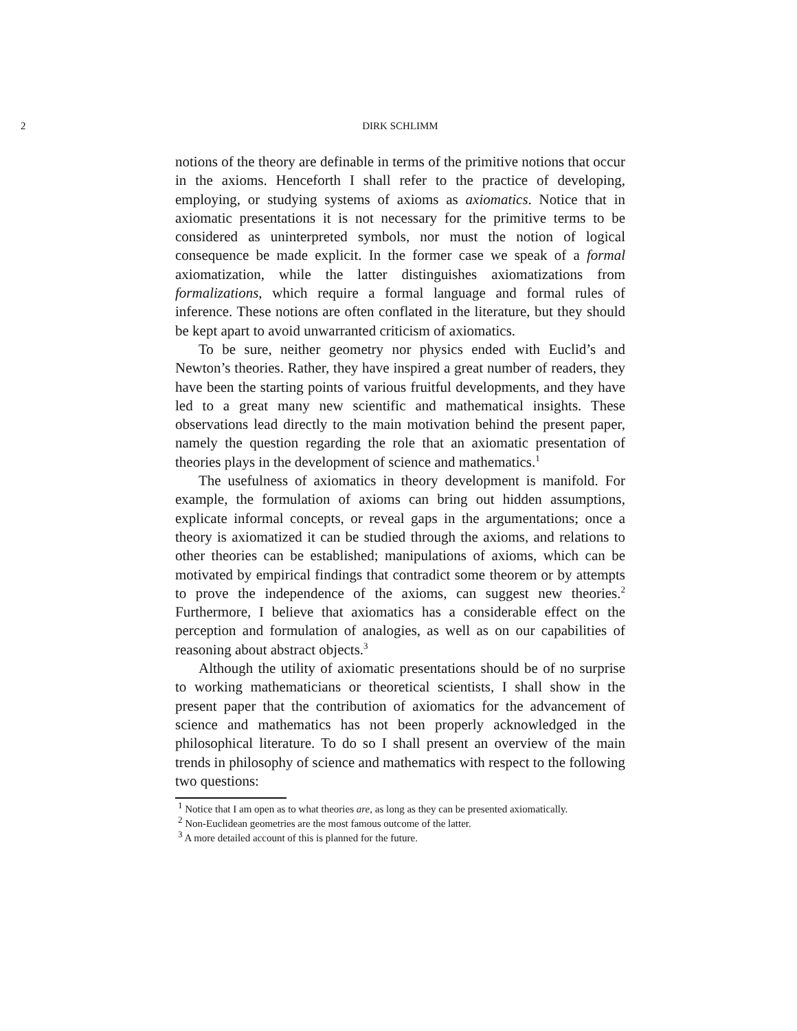2 DIRK SCHLIMM
notions of the theory are definable in terms of the primitive notions that occur in the axioms. Henceforth I shall refer to the practice of developing, employing, or studying systems of axioms as axiomatics. Notice that in axiomatic presentations it is not necessary for the primitive terms to be considered as uninterpreted symbols, nor must the notion of logical consequence be made explicit. In the former case we speak of a formal axiomatization, while the latter distinguishes axiomatizations from formalizations, which require a formal language and formal rules of inference. These notions are often conflated in the literature, but they should be kept apart to avoid unwarranted criticism of axiomatics.
To be sure, neither geometry nor physics ended with Euclid’s and Newton’s theories. Rather, they have inspired a great number of readers, they have been the starting points of various fruitful developments, and they have led to a great many new scientific and mathematical insights. These observations lead directly to the main motivation behind the present paper, namely the question regarding the role that an axiomatic presentation of theories plays in the development of science and mathematics.<sup>1</sup>
The usefulness of axiomatics in theory development is manifold. For example, the formulation of axioms can bring out hidden assumptions, explicate informal concepts, or reveal gaps in the argumentations; once a theory is axiomatized it can be studied through the axioms, and relations to other theories can be established; manipulations of axioms, which can be motivated by empirical findings that contradict some theorem or by attempts to prove the independence of the axioms, can suggest new theories.<sup>2</sup> Furthermore, I believe that axiomatics has a considerable effect on the perception and formulation of analogies, as well as on our capabilities of reasoning about abstract objects.<sup>3</sup>
Although the utility of axiomatic presentations should be of no surprise to working mathematicians or theoretical scientists, I shall show in the present paper that the contribution of axiomatics for the advancement of science and mathematics has not been properly acknowledged in the philosophical literature. To do so I shall present an overview of the main trends in philosophy of science and mathematics with respect to the following two questions:
<sup>1</sup> Notice that I am open as to what theories are, as long as they can be presented axiomatically.
<sup>2</sup> Non-Euclidean geometries are the most famous outcome of the latter.
<sup>3</sup> A more detailed account of this is planned for the future.